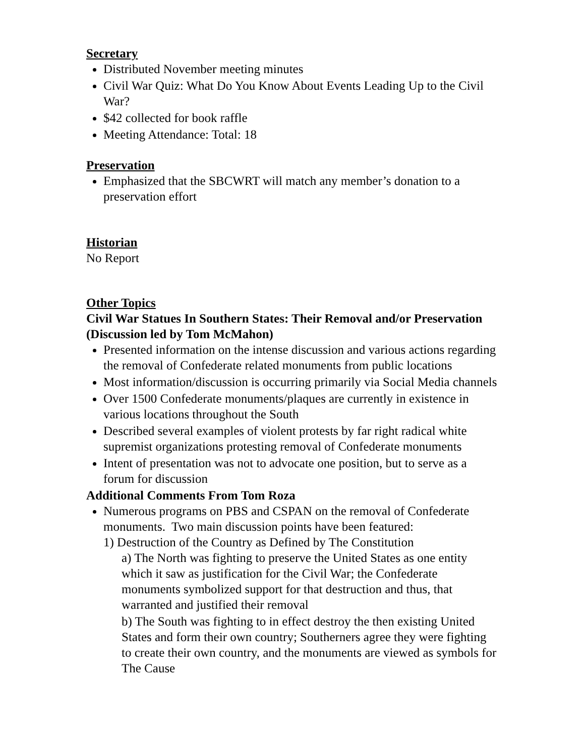Secretary
Distributed November meeting minutes
Civil War Quiz: What Do You Know About Events Leading Up to the Civil War?
$42 collected for book raffle
Meeting Attendance: Total: 18
Preservation
Emphasized that the SBCWRT will match any member’s donation to a preservation effort
Historian
No Report
Other Topics
Civil War Statues In Southern States: Their Removal and/or Preservation (Discussion led by Tom McMahon)
Presented information on the intense discussion and various actions regarding the removal of Confederate related monuments from public locations
Most information/discussion is occurring primarily via Social Media channels
Over 1500 Confederate monuments/plaques are currently in existence in various locations throughout the South
Described several examples of violent protests by far right radical white supremist organizations protesting removal of Confederate monuments
Intent of presentation was not to advocate one position, but to serve as a forum for discussion
Additional Comments From Tom Roza
Numerous programs on PBS and CSPAN on the removal of Confederate monuments. Two main discussion points have been featured:
1) Destruction of the Country as Defined by The Constitution
a) The North was fighting to preserve the United States as one entity which it saw as justification for the Civil War; the Confederate monuments symbolized support for that destruction and thus, that warranted and justified their removal
b) The South was fighting to in effect destroy the then existing United States and form their own country; Southerners agree they were fighting to create their own country, and the monuments are viewed as symbols for The Cause